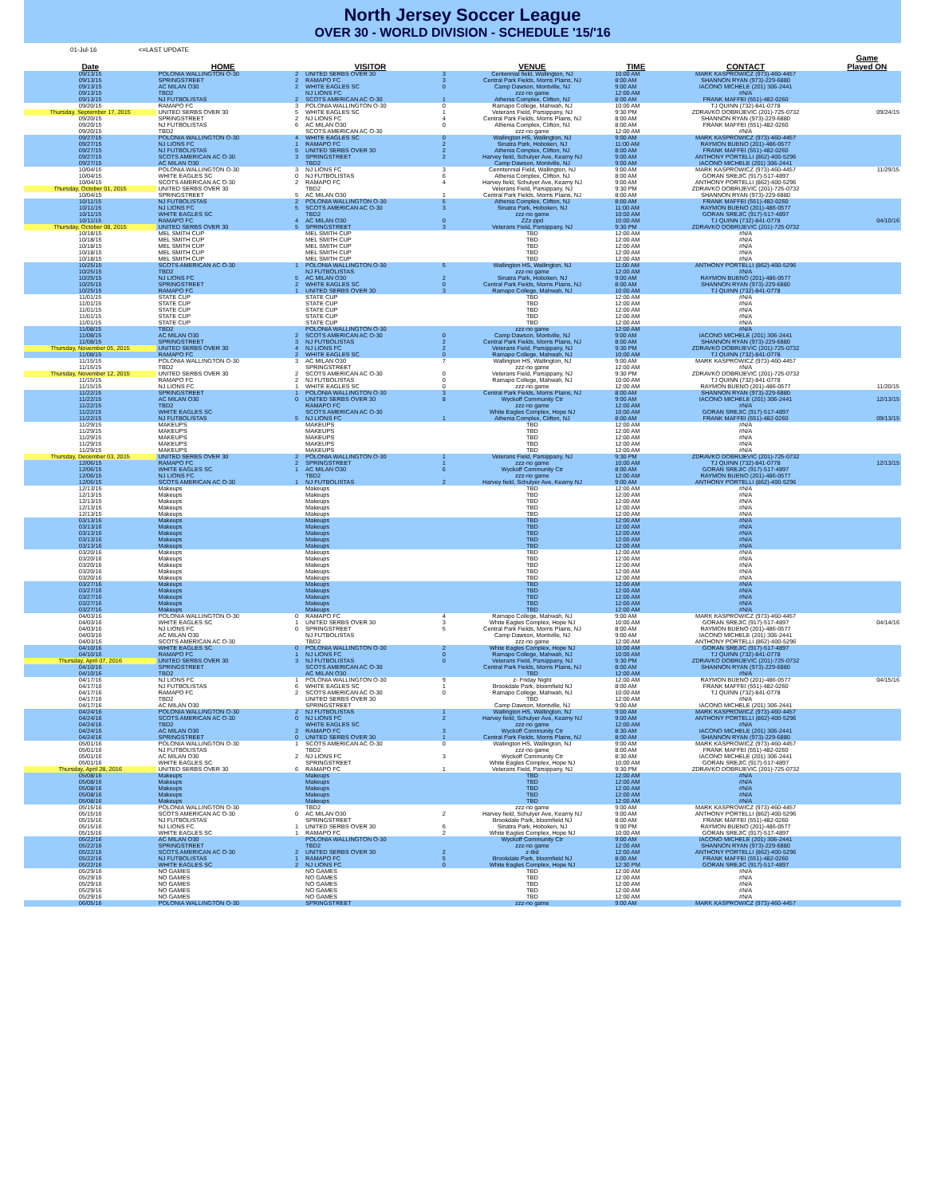North Jersey Soccer League
OVER 30 - WORLD DIVISION - SCHEDULE '15/'16
01-Jul-16 <=LAST UPDATE
| Date | HOME | | VISITOR | | VENUE | TIME | CONTACT | Game Played ON |
| --- | --- | --- | --- | --- | --- | --- | --- | --- |
| 09/13/15 | POLONIA WALLINGTON O-30 | 2 | UNITED SERBS OVER 30 | 3 | Centennial field, Wallington, NJ | 10:00 AM | MARK KASPROWICZ (973)-460-4457 | |
| 09/13/15 | SPRINGSTREET | 2 | RAMAPO FC | 3 | Central Park Fields, Morris Plains, NJ | 8:00 AM | SHANNON RYAN (973)-229-6880 | |
| 09/13/15 | AC MILAN O30 | 2 | WHITE EAGLES SC | 0 | Camp Dawson, Montville, NJ | 9:00 AM | IACONO MICHELE (201) 306-2441 | |
| 09/13/15 | TBD2 | | NJ LIONS FC | | zzz-no game | 12:00 AM | #N/A | |
| 09/13/15 | NJ FUTBOLISTAS | 2 | SCOTS AMERICAN AC O-30 | 1 | Athenia Complex, Clifton, NJ | 8:00 AM | FRANK MAFFEI (551)-482-0260 | |
| 09/20/15 | RAMAPO FC | 3 | POLONIA WALLINGTON O-30 | 0 | Ramapo College, Mahwah, NJ | 10:00 AM | TJ QUINN (732)-841-0778 | |
| Thursday, September 17, 2015 | UNITED SERBS OVER 30 | 5 | WHITE EAGLES SC | 1 | Veterans Field, Parsippany, NJ | 9:30 PM | ZDRAVKO DOBRIJEVIC (201)-725-0732 | 09/24/15 |
| 09/20/15 | SPRINGSTREET | 2 | NJ LIONS FC | 4 | Central Park Fields, Morris Plains, NJ | 8:00 AM | SHANNON RYAN (973)-229-6880 | |
| 09/20/15 | NJ FUTBOLISTAS | 6 | AC MILAN O30 | 0 | Athenia Complex, Clifton, NJ | 8:00 AM | FRANK MAFFEI (551)-482-0260 | |
| 09/20/15 | TBD2 | | SCOTS AMERICAN AC O-30 | | zzz-no game | 12:00 AM | #N/A | |
| 09/27/15 | POLONIA WALLINGTON O-30 | 4 | WHITE EAGLES SC | 0 | Wallington HS, Wallington, NJ | 9:00 AM | MARK KASPROWICZ (973)-460-4457 | |
| 09/27/15 | NJ LIONS FC | 1 | RAMAPO FC | 2 | Sinatra Park, Hoboken, NJ | 11:00 AM | RAYMON BUENO (201)-486-0577 | |
| 09/27/15 | NJ FUTBOLISTAS | 5 | UNITED SERBS OVER 30 | 2 | Athenia Complex, Clifton, NJ | 8:00 AM | FRANK MAFFEI (551)-482-0260 | |
| 09/27/15 | SCOTS AMERICAN AC O-30 | 3 | SPRINGSTREET | 2 | Harvey field, Schulyer Ave, Kearny NJ | 9:00 AM | ANTHONY PORTELLI (862)-400-5296 | |
| 09/27/15 | AC MILAN O30 | | TBD2 | | Camp Dawson, Montville, NJ | 9:00 AM | IACONO MICHELE (201) 306-2441 | |
| 10/04/15 | POLONIA WALLINGTON O-30 | 3 | NJ LIONS FC | 3 | Cenntennial Field, Wallington, NJ | 9:00 AM | MARK KASPROWICZ (973)-460-4457 | 11/29/15 |
| 10/04/15 | WHITE EAGLES SC | 0 | NJ FUTBOLISTAS | 6 | Athenia Complex, Clifton, NJ | 8:00 AM | GORAN SREJIC (917)-517-4897 | |
| 10/04/15 | SCOTS AMERICAN AC O-30 | 2 | RAMAPO FC | 4 | Harvey field, Schulyer Ave, Kearny NJ | 9:00 AM | ANTHONY PORTELLI (862)-400-5296 | |
| Thursday, October 01, 2015 | UNITED SERBS OVER 30 | | TBD2 | | Veterans Field, Parsippany, NJ | 9:30 PM | ZDRAVKO DOBRIJEVIC (201)-725-0732 | |
| 10/04/15 | SPRINGSTREET | 5 | AC MILAN O30 | 1 | Central Park Fields, Morris Plains, NJ | 8:00 AM | SHANNON RYAN (973)-229-6880 | |
| 10/11/15 | NJ FUTBOLISTAS | 2 | POLONIA WALLINGTON O-30 | 5 | Athenia Complex, Clifton, NJ | 8:00 AM | FRANK MAFFEI (551)-482-0260 | |
| 10/11/15 | NJ LIONS FC | 5 | SCOTS AMERICAN AC O-30 | 3 | Sinatra Park, Hoboken, NJ | 11:00 AM | RAYMON BUENO (201)-486-0577 | |
| 10/11/15 | WHITE EAGLES SC | | TBD2 | | zzz-no game | 10:00 AM | GORAN SREJIC (917)-517-4897 | |
| 10/11/15 | RAMAPO FC | 4 | AC MILAN O30 | 0 | ZZz-ppd | 10:00 AM | TJ QUINN (732)-841-0778 | 04/10/16 |
| Thursday, October 08, 2015 | UNITED SERBS OVER 30 | 5 | SPRINGSTREET | 3 | Veterans Field, Parsippany, NJ | 9:30 PM | ZDRAVKO DOBRIJEVIC (201)-725-0732 | |
| 10/18/15 | MEL SMITH CUP | | MEL SMITH CUP | | TBD | 12:00 AM | #N/A | |
| 10/18/15 | MEL SMITH CUP | | MEL SMITH CUP | | TBD | 12:00 AM | #N/A | |
| 10/18/15 | MEL SMITH CUP | | MEL SMITH CUP | | TBD | 12:00 AM | #N/A | |
| 10/18/15 | MEL SMITH CUP | | MEL SMITH CUP | | TBD | 12:00 AM | #N/A | |
| 10/18/15 | MEL SMITH CUP | | MEL SMITH CUP | | TBD | 12:00 AM | #N/A | |
| 10/25/15 | SCOTS AMERICAN AC O-30 | 1 | POLONIA WALLINGTON O-30 | 5 | Wallington HS, Wallington, NJ | 11:00 AM | ANTHONY PORTELLI (862)-400-5296 | |
| 10/25/15 | TBD2 | | NJ FUTBOLISTAS | | zzz-no game | 12:00 AM | #N/A | |
| 10/25/15 | NJ LIONS FC | 5 | AC MILAN O30 | 2 | Sinatra Park, Hoboken, NJ | 9:00 AM | RAYMON BUENO (201)-486-0577 | |
| 10/25/15 | SPRINGSTREET | 2 | WHITE EAGLES SC | 0 | Central Park Fields, Morris Plains, NJ | 8:00 AM | SHANNON RYAN (973)-229-6880 | |
| 10/25/15 | RAMAPO FC | 1 | UNITED SERBS OVER 30 | 3 | Ramapo College, Mahwah, NJ | 10:00 AM | TJ QUINN (732)-841-0778 | |
| 11/01/15 | STATE CUP | | STATE CUP | | TBD | 12:00 AM | #N/A | |
| 11/01/15 | STATE CUP | | STATE CUP | | TBD | 12:00 AM | #N/A | |
| 11/01/15 | STATE CUP | | STATE CUP | | TBD | 12:00 AM | #N/A | |
| 11/01/15 | STATE CUP | | STATE CUP | | TBD | 12:00 AM | #N/A | |
| 11/01/15 | STATE CUP | | STATE CUP | | TBD | 12:00 AM | #N/A | |
| 11/08/15 | TBD2 | | POLONIA WALLINGTON O-30 | | zzz-no game | 12:00 AM | #N/A | |
| 11/08/15 | AC MILAN O30 | 2 | SCOTS AMERICAN AC O-30 | 0 | Camp Dawson, Montville, NJ | 9:00 AM | IACONO MICHELE (201) 306-2441 | |
| 11/08/15 | SPRINGSTREET | 3 | NJ FUTBOLISTAS | 2 | Central Park Fields, Morris Plains, NJ | 8:00 AM | SHANNON RYAN (973)-229-6880 | |
| Thursday, November 05, 2015 | UNITED SERBS OVER 30 | 4 | NJ LIONS FC | 2 | Veterans Field, Parsippany, NJ | 9:30 PM | ZDRAVKO DOBRIJEVIC (201)-725-0732 | |
| 11/08/15 | RAMAPO FC | 2 | WHITE EAGLES SC | 0 | Ramapo College, Mahwah, NJ | 10:00 AM | TJ QUINN (732)-841-0778 | |
| 11/15/15 | POLONIA WALLINGTON O-30 | 3 | AC MILAN O30 | 7 | Wallington HS, Wallington, NJ | 9:00 AM | MARK KASPROWICZ (973)-460-4457 | |
| 11/15/15 | TBD2 | | SPRINGSTREET | | zzz-no game | 12:00 AM | #N/A | |
| Thursday, November 12, 2015 | UNITED SERBS OVER 30 | 2 | SCOTS AMERICAN AC O-30 | 0 | Veterans Field, Parsippany, NJ | 9:30 PM | ZDRAVKO DOBRIJEVIC (201)-725-0732 | |
| 11/15/15 | RAMAPO FC | 2 | NJ FUTBOLISTAS | 0 | Ramapo College, Mahwah, NJ | 10:00 AM | TJ QUINN (732)-841-0778 | |
| 11/15/15 | NJ LIONS FC | 1 | WHITE EAGLES SC | 0 | zzz-no game | 12:00 AM | RAYMON BUENO (201)-486-0577 | 11/20/15 |
| 11/22/15 | SPRINGSTREET | 1 | POLONIA WALLINGTON O-30 | 3 | Central Park Fields, Morris Plains, NJ | 8:00 AM | SHANNON RYAN (973)-229-6880 | |
| 11/22/15 | AC MILAN O30 | 0 | UNITED SERBS OVER 30 | 8 | Wyckoff Community Ctr | 9:00 AM | IACONO MICHELE (201) 306-2441 | 12/13/15 |
| 11/22/15 | TBD2 | | RAMAPO FC | | zzz-no game | 12:00 AM | #N/A | |
| 11/22/15 | WHITE EAGLES SC | | SCOTS AMERICAN AC O-30 | | White Eagles Complex, Hope NJ | 10:00 AM | GORAN SREJIC (917)-517-4897 | |
| 11/22/15 | NJ FUTBOLISTAS | 5 | NJ LIONS FC | 1 | Athenia Complex, Clifton, NJ | 8:00 AM | FRANK MAFFEI (551)-482-0260 | 09/13/15 |
| 11/29/15 | MAKEUPS | | MAKEUPS | | TBD | 12:00 AM | #N/A | |
| 11/29/15 | MAKEUPS | | MAKEUPS | | TBD | 12:00 AM | #N/A | |
| 11/29/15 | MAKEUPS | | MAKEUPS | | TBD | 12:00 AM | #N/A | |
| 11/29/15 | MAKEUPS | | MAKEUPS | | TBD | 12:00 AM | #N/A | |
| 11/29/15 | MAKEUPS | | MAKEUPS | | TBD | 12:00 AM | #N/A | |
| Thursday, December 03, 2015 | UNITED SERBS OVER 30 | 2 | POLONIA WALLINGTON O-30 | 1 | Veterans Field, Parsippany, NJ | 9:30 PM | ZDRAVKO DOBRIJEVIC (201)-725-0732 | |
| 12/06/15 | RAMAPO FC | 2 | SPRINGSTREET | 1 | zzz-no game | 10:00 AM | TJ QUINN (732)-841-0778 | 12/13/15 |
| 12/06/15 | WHITE EAGLES SC | 1 | AC MILAN O30 | 6 | Wyckoff Community Ctr | 8:00 AM | GORAN SREJIC (917)-517-4897 | |
| 12/06/15 | NJ LIONS FC | | TBD2 | | zzz-no game | 12:00 AM | RAYMON BUENO (201)-486-0577 | |
| 12/06/15 | SCOTS AMERICAN AC O-30 | 1 | NJ FUTBOLISTAS | 2 | Harvey field, Schulyer Ave, Kearny NJ | 9:00 AM | ANTHONY PORTELLI (862)-400-5296 | |
| 12/13/15 | Makeups | | Makeups | | TBD | 12:00 AM | #N/A | |
| 12/13/15 | Makeups | | Makeups | | TBD | 12:00 AM | #N/A | |
| 12/13/15 | Makeups | | Makeups | | TBD | 12:00 AM | #N/A | |
| 12/13/15 | Makeups | | Makeups | | TBD | 12:00 AM | #N/A | |
| 12/13/15 | Makeups | | Makeups | | TBD | 12:00 AM | #N/A | |
| 03/13/16 | Makeups | | Makeups | | TBD | 12:00 AM | #N/A | |
| 03/13/16 | Makeups | | Makeups | | TBD | 12:00 AM | #N/A | |
| 03/13/16 | Makeups | | Makeups | | TBD | 12:00 AM | #N/A | |
| 03/13/16 | Makeups | | Makeups | | TBD | 12:00 AM | #N/A | |
| 03/13/16 | Makeups | | Makeups | | TBD | 12:00 AM | #N/A | |
| 03/20/16 | Makeups | | Makeups | | TBD | 12:00 AM | #N/A | |
| 03/20/16 | Makeups | | Makeups | | TBD | 12:00 AM | #N/A | |
| 03/20/16 | Makeups | | Makeups | | TBD | 12:00 AM | #N/A | |
| 03/20/16 | Makeups | | Makeups | | TBD | 12:00 AM | #N/A | |
| 03/20/16 | Makeups | | Makeups | | TBD | 12:00 AM | #N/A | |
| 03/27/16 | Makeups | | Makeups | | TBD | 12:00 AM | #N/A | |
| 03/27/16 | Makeups | | Makeups | | TBD | 12:00 AM | #N/A | |
| 03/27/16 | Makeups | | Makeups | | TBD | 12:00 AM | #N/A | |
| 03/27/16 | Makeups | | Makeups | | TBD | 12:00 AM | #N/A | |
| 03/27/16 | Makeups | | Makeups | | TBD | 12:00 AM | #N/A | |
| 04/03/16 | POLONIA WALLINGTON O-30 | 0 | RAMAPO FC | 4 | Ramapo College, Mahwah, NJ | 9:00 AM | MARK KASPROWICZ (973)-460-4457 | |
| 04/03/16 | WHITE EAGLES SC | 1 | UNITED SERBS OVER 30 | 3 | White Eagles Complex, Hope NJ | 10:00 AM | GORAN SREJIC (917)-517-4897 | 04/14/16 |
| 04/03/16 | NJ LIONS FC | 0 | SPRINGSTREET | 5 | Central Park Fields, Morris Plains, NJ | 8:00 AM | RAYMON BUENO (201)-486-0577 | |
| 04/03/16 | AC MILAN O30 | | NJ FUTBOLISTAS | | Camp Dawson, Montville, NJ | 9:00 AM | IACONO MICHELE (201) 306-2441 | |
| 04/03/16 | SCOTS AMERICAN AC O-30 | | TBD2 | | zzz-no game | 12:00 AM | ANTHONY PORTELLI (862)-400-5296 | |
| 04/10/16 | WHITE EAGLES SC | 0 | POLONIA WALLINGTON O-30 | 2 | White Eagles Complex, Hope NJ | 10:00 AM | GORAN SREJIC (917)-517-4897 | |
| 04/10/16 | RAMAPO FC | 1 | NJ LIONS FC | 0 | Ramapo College, Mahwah, NJ | 10:00 AM | TJ QUINN (732)-841-0778 | |
| Thursday, April 07, 2016 | UNITED SERBS OVER 30 | 3 | NJ FUTBOLISTAS | 0 | Veterans Field, Parsippany, NJ | 9:30 PM | ZDRAVKO DOBRIJEVIC (201)-725-0732 | |
| 04/10/16 | SPRINGSTREET | | SCOTS AMERICAN AC O-30 | | Central Park Fields, Morris Plains, NJ | 8:00 AM | SHANNON RYAN (973)-229-6880 | |
| 04/10/16 | TBD2 | | AC MILAN O30 | | TBD | 12:00 AM | #N/A | |
| 04/17/16 | NJ LIONS FC | 1 | POLONIA WALLINGTON O-30 | 9 | z- Friday Night | 12:00 AM | RAYMON BUENO (201)-486-0577 | 04/15/16 |
| 04/17/16 | NJ FUTBOLISTAS | 6 | WHITE EAGLES SC | 1 | Brookdale Park, bloomfield NJ | 8:00 AM | FRANK MAFFEI (551)-482-0260 | |
| 04/17/16 | RAMAPO FC | 2 | SCOTS AMERICAN AC O-30 | 0 | Ramapo College, Mahwah, NJ | 10:00 AM | TJ QUINN (732)-841-0778 | |
| 04/17/16 | TBD2 | | UNITED SERBS OVER 30 | | TBD | 12:00 AM | #N/A | |
| 04/17/16 | AC MILAN O30 | | SPRINGSTREET | | Camp Dawson, Montville, NJ | 9:00 AM | IACONO MICHELE (201) 306-2441 | |
| 04/24/16 | POLONIA WALLINGTON O-30 | 2 | NJ FUTBOLISTAS | 1 | Wallington HS, Wallington, NJ | 9:00 AM | MARK KASPROWICZ (973)-460-4457 | |
| 04/24/16 | SCOTS AMERICAN AC O-30 | 0 | NJ LIONS FC | 2 | Harvey field, Schulyer Ave, Kearny NJ | 9:00 AM | ANTHONY PORTELLI (862)-400-5296 | |
| 04/24/16 | TBD2 | | WHITE EAGLES SC | | zzz-no game | 12:00 AM | #N/A | |
| 04/24/16 | AC MILAN O30 | 2 | RAMAPO FC | 3 | Wyckoff Community Ctr | 8:30 AM | IACONO MICHELE (201) 306-2441 | |
| 04/24/16 | SPRINGSTREET | 0 | UNITED SERBS OVER 30 | 1 | Central Park Fields, Morris Plains, NJ | 8:00 AM | SHANNON RYAN (973)-229-6880 | |
| 05/01/16 | POLONIA WALLINGTON O-30 | 1 | SCOTS AMERICAN AC O-30 | 0 | Wallington HS, Wallington, NJ | 9:00 AM | MARK KASPROWICZ (973)-460-4457 | |
| 05/01/16 | NJ FUTBOLISTAS | | TBD2 | | zzz-no game | 8:00 AM | FRANK MAFFEI (551)-482-0260 | |
| 05/01/16 | AC MILAN O30 | 2 | NJ LIONS FC | 3 | Wyckoff Community Ctr | 8:30 AM | IACONO MICHELE (201) 306-2441 | |
| 05/01/16 | WHITE EAGLES SC | | SPRINGSTREET | | White Eagles Complex, Hope NJ | 10:00 AM | GORAN SREJIC (917)-517-4897 | |
| Thursday, April 28, 2016 | UNITED SERBS OVER 30 | 6 | RAMAPO FC | 1 | Veterans Field, Parsippany, NJ | 9:30 PM | ZDRAVKO DOBRIJEVIC (201)-725-0732 | |
| 05/08/16 | Makeups | | Makeups | | TBD | 12:00 AM | #N/A | |
| 05/08/16 | Makeups | | Makeups | | TBD | 12:00 AM | #N/A | |
| 05/08/16 | Makeups | | Makeups | | TBD | 12:00 AM | #N/A | |
| 05/08/16 | Makeups | | Makeups | | TBD | 12:00 AM | #N/A | |
| 05/08/16 | Makeups | | Makeups | | TBD | 12:00 AM | #N/A | |
| 05/15/16 | POLONIA WALLINGTON O-30 | | TBD2 | | zzz-no game | 9:00 AM | MARK KASPROWICZ (973)-460-4457 | |
| 05/15/16 | SCOTS AMERICAN AC O-30 | 0 | AC MILAN O30 | 2 | Harvey field, Schulyer Ave, Kearny NJ | 9:00 AM | ANTHONY PORTELLI (862)-400-5296 | |
| 05/15/16 | NJ FUTBOLISTAS | | SPRINGSTREET | | Brookdale Park, bloomfield NJ | 8:00 AM | FRANK MAFFEI (551)-482-0260 | |
| 05/15/16 | NJ LIONS FC | 1 | UNITED SERBS OVER 30 | 6 | Sinatra Park, Hoboken, NJ | 9:00 PM | RAYMON BUENO (201)-486-0577 | |
| 05/15/16 | WHITE EAGLES SC | 1 | RAMAPO FC | 2 | White Eagles Complex, Hope NJ | 10:00 AM | GORAN SREJIC (917)-517-4897 | |
| 05/22/16 | AC MILAN O30 | | POLONIA WALLINGTON O-30 | | Wyckoff Community Ctr | 9:00 AM | IACONO MICHELE (201) 306-2441 | |
| 05/22/16 | SPRINGSTREET | | TBD2 | | zzz-no game | 12:00 AM | SHANNON RYAN (973)-229-6880 | |
| 05/22/16 | SCOTS AMERICAN AC O-30 | 2 | UNITED SERBS OVER 30 | 2 | z-tbd | 12:00 AM | ANTHONY PORTELLI (862)-400-5296 | |
| 05/22/16 | NJ FUTBOLISTAS | 1 | RAMAPO FC | 5 | Brookdale Park, bloomfield NJ | 8:00 AM | FRANK MAFFEI (551)-482-0260 | |
| 05/22/16 | WHITE EAGLES SC | 2 | NJ LIONS FC | 0 | White Eagles Complex, Hope NJ | 12:30 PM | GORAN SREJIC (917)-517-4897 | |
| 05/29/16 | NO GAMES | | NO GAMES | | TBD | 12:00 AM | #N/A | |
| 05/29/16 | NO GAMES | | NO GAMES | | TBD | 12:00 AM | #N/A | |
| 05/29/16 | NO GAMES | | NO GAMES | | TBD | 12:00 AM | #N/A | |
| 05/29/16 | NO GAMES | | NO GAMES | | TBD | 12:00 AM | #N/A | |
| 05/29/16 | NO GAMES | | NO GAMES | | TBD | 12:00 AM | #N/A | |
| 06/05/16 | POLONIA WALLINGTON O-30 | | SPRINGSTREET | | zzz-no game | 9:00 AM | MARK KASPROWICZ (973)-460-4457 | |